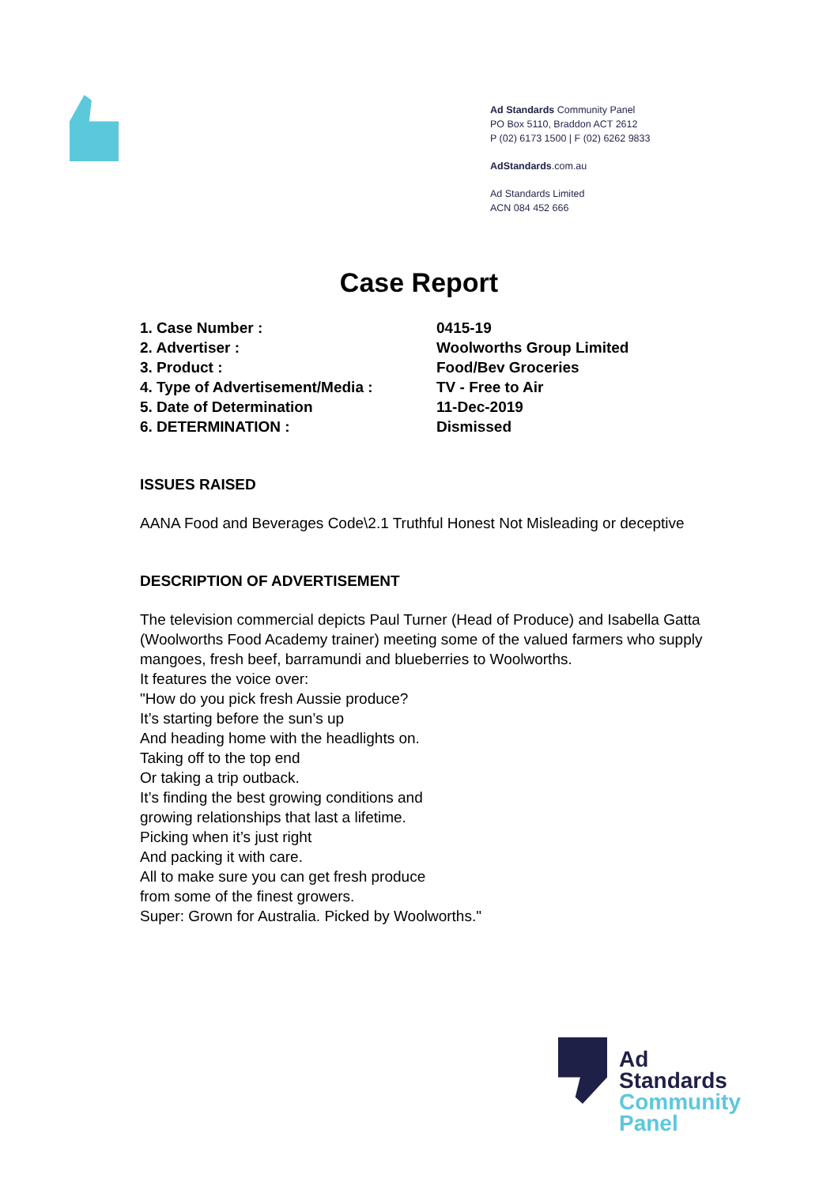Ad Standards Community Panel
PO Box 5110, Braddon ACT 2612
P (02) 6173 1500 | F (02) 6262 9833
AdStandards.com.au
Ad Standards Limited
ACN 084 452 666
Case Report
| 1. Case Number : | 0415-19 |
| 2. Advertiser : | Woolworths Group Limited |
| 3. Product : | Food/Bev Groceries |
| 4. Type of Advertisement/Media : | TV - Free to Air |
| 5. Date of Determination | 11-Dec-2019 |
| 6. DETERMINATION : | Dismissed |
ISSUES RAISED
AANA Food and Beverages Code\2.1 Truthful Honest Not Misleading or deceptive
DESCRIPTION OF ADVERTISEMENT
The television commercial depicts Paul Turner (Head of Produce) and Isabella Gatta (Woolworths Food Academy trainer) meeting some of the valued farmers who supply mangoes, fresh beef, barramundi and blueberries to Woolworths.
It features the voice over:
"How do you pick fresh Aussie produce?
It’s starting before the sun’s up
And heading home with the headlights on.
Taking off to the top end
Or taking a trip outback.
It’s finding the best growing conditions and
growing relationships that last a lifetime.
Picking when it’s just right
And packing it with care.
All to make sure you can get fresh produce
from some of the finest growers.
Super: Grown for Australia. Picked by Woolworths."
Ad
Standards
Community
Panel